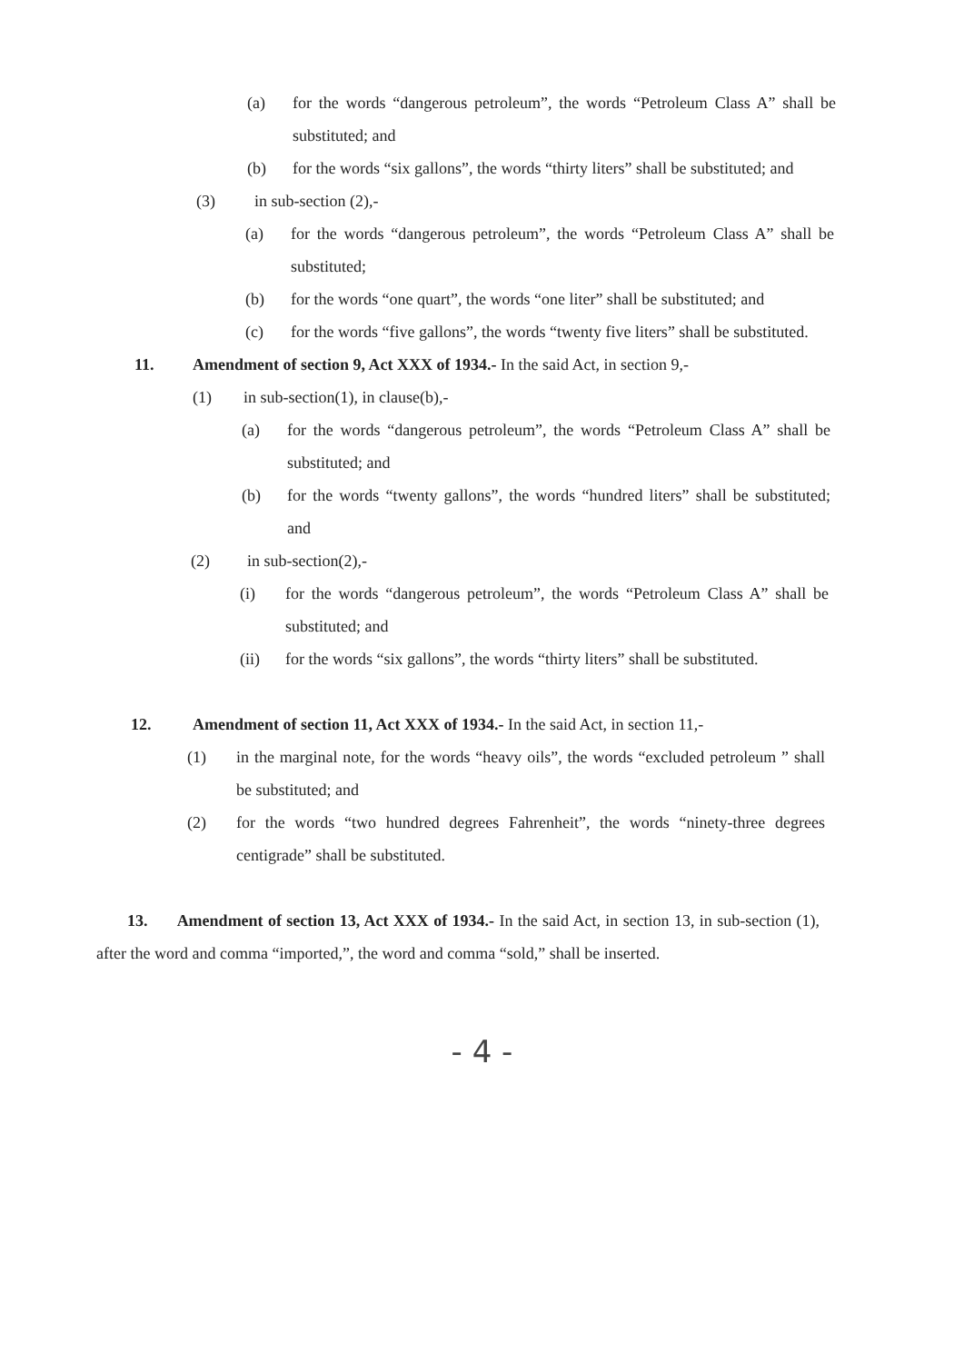(a) for the words “dangerous petroleum”, the words “Petroleum Class A” shall be substituted; and
(b) for the words “six gallons”, the words “thirty liters” shall be substituted; and
(3) in sub-section (2),-
(a) for the words “dangerous petroleum”, the words “Petroleum Class A” shall be substituted;
(b) for the words “one quart”, the words “one liter” shall be substituted; and
(c) for the words “five gallons”, the words “twenty five liters” shall be substituted.
11. Amendment of section 9, Act XXX of 1934.- In the said Act, in section 9,-
(1) in sub-section(1), in clause(b),-
(a) for the words “dangerous petroleum”, the words “Petroleum Class A” shall be substituted; and
(b) for the words “twenty gallons”, the words “hundred liters” shall be substituted; and
(2) in sub-section(2),-
(i) for the words “dangerous petroleum”, the words “Petroleum Class A” shall be substituted; and
(ii) for the words “six gallons”, the words “thirty liters” shall be substituted.
12. Amendment of section 11, Act XXX of 1934.- In the said Act, in section 11,-
(1) in the marginal note, for the words “heavy oils”, the words “excluded petroleum ” shall be substituted; and
(2) for the words “two hundred degrees Fahrenheit”, the words “ninety-three degrees centigrade” shall be substituted.
13. Amendment of section 13, Act XXX of 1934.- In the said Act, in section 13, in sub-section (1), after the word and comma “imported,”, the word and comma “sold,” shall be inserted.
- 4 -